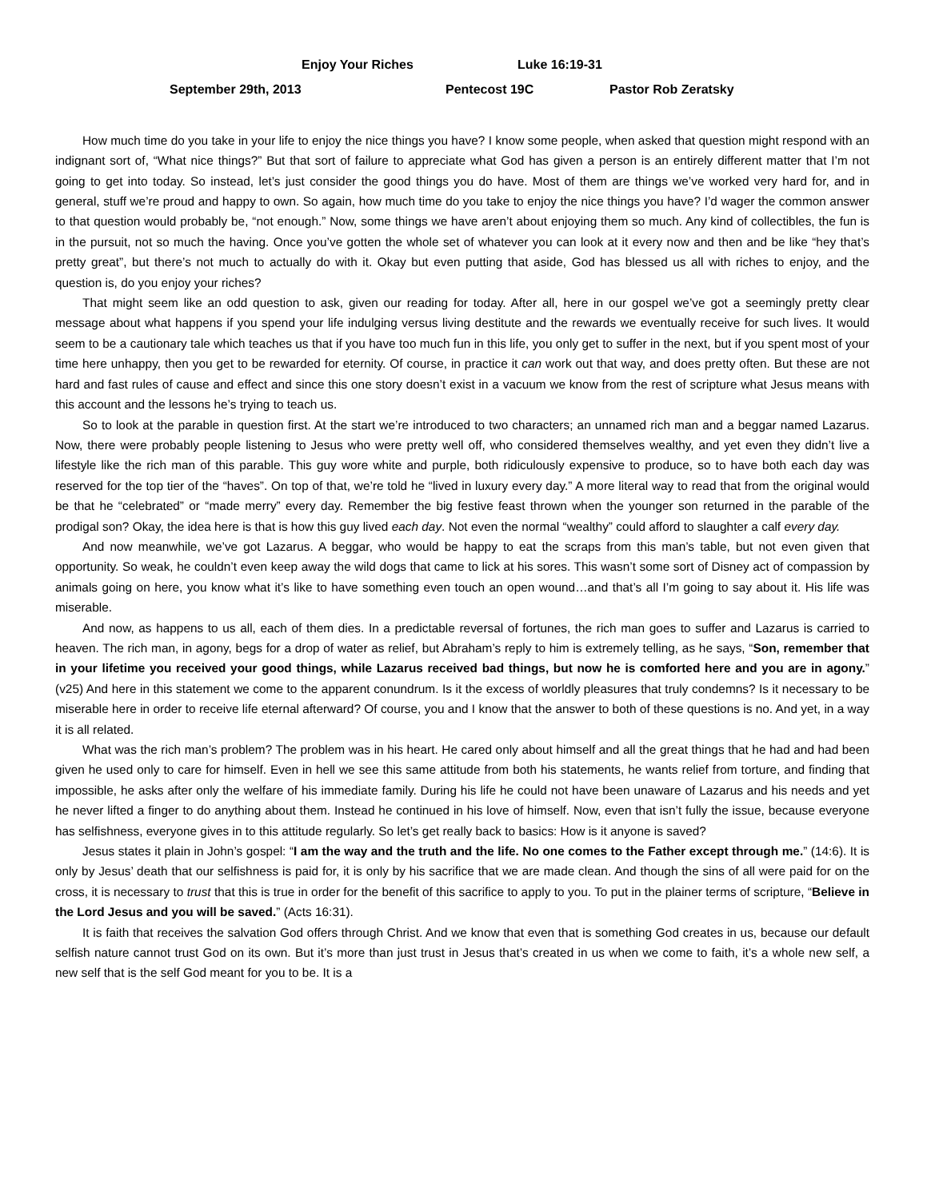Enjoy Your Riches Luke 16:19-31
September 29th, 2013 Pentecost 19C Pastor Rob Zeratsky
How much time do you take in your life to enjoy the nice things you have? I know some people, when asked that question might respond with an indignant sort of, “What nice things?” But that sort of failure to appreciate what God has given a person is an entirely different matter that I’m not going to get into today. So instead, let’s just consider the good things you do have. Most of them are things we’ve worked very hard for, and in general, stuff we’re proud and happy to own. So again, how much time do you take to enjoy the nice things you have? I’d wager the common answer to that question would probably be, “not enough.” Now, some things we have aren’t about enjoying them so much. Any kind of collectibles, the fun is in the pursuit, not so much the having. Once you’ve gotten the whole set of whatever you can look at it every now and then and be like “hey that’s pretty great”, but there’s not much to actually do with it. Okay but even putting that aside, God has blessed us all with riches to enjoy, and the question is, do you enjoy your riches?
That might seem like an odd question to ask, given our reading for today. After all, here in our gospel we’ve got a seemingly pretty clear message about what happens if you spend your life indulging versus living destitute and the rewards we eventually receive for such lives. It would seem to be a cautionary tale which teaches us that if you have too much fun in this life, you only get to suffer in the next, but if you spent most of your time here unhappy, then you get to be rewarded for eternity. Of course, in practice it can work out that way, and does pretty often. But these are not hard and fast rules of cause and effect and since this one story doesn’t exist in a vacuum we know from the rest of scripture what Jesus means with this account and the lessons he’s trying to teach us.
So to look at the parable in question first. At the start we’re introduced to two characters; an unnamed rich man and a beggar named Lazarus. Now, there were probably people listening to Jesus who were pretty well off, who considered themselves wealthy, and yet even they didn’t live a lifestyle like the rich man of this parable. This guy wore white and purple, both ridiculously expensive to produce, so to have both each day was reserved for the top tier of the “haves”. On top of that, we’re told he “lived in luxury every day.” A more literal way to read that from the original would be that he “celebrated” or “made merry” every day. Remember the big festive feast thrown when the younger son returned in the parable of the prodigal son? Okay, the idea here is that is how this guy lived each day. Not even the normal “wealthy” could afford to slaughter a calf every day.
And now meanwhile, we’ve got Lazarus. A beggar, who would be happy to eat the scraps from this man’s table, but not even given that opportunity. So weak, he couldn’t even keep away the wild dogs that came to lick at his sores. This wasn’t some sort of Disney act of compassion by animals going on here, you know what it’s like to have something even touch an open wound…and that’s all I’m going to say about it. His life was miserable.
And now, as happens to us all, each of them dies. In a predictable reversal of fortunes, the rich man goes to suffer and Lazarus is carried to heaven. The rich man, in agony, begs for a drop of water as relief, but Abraham’s reply to him is extremely telling, as he says, “Son, remember that in your lifetime you received your good things, while Lazarus received bad things, but now he is comforted here and you are in agony.” (v25) And here in this statement we come to the apparent conundrum. Is it the excess of worldly pleasures that truly condemns? Is it necessary to be miserable here in order to receive life eternal afterward? Of course, you and I know that the answer to both of these questions is no. And yet, in a way it is all related.
What was the rich man’s problem? The problem was in his heart. He cared only about himself and all the great things that he had and had been given he used only to care for himself. Even in hell we see this same attitude from both his statements, he wants relief from torture, and finding that impossible, he asks after only the welfare of his immediate family. During his life he could not have been unaware of Lazarus and his needs and yet he never lifted a finger to do anything about them. Instead he continued in his love of himself. Now, even that isn’t fully the issue, because everyone has selfishness, everyone gives in to this attitude regularly. So let’s get really back to basics: How is it anyone is saved?
Jesus states it plain in John’s gospel: “I am the way and the truth and the life. No one comes to the Father except through me.” (14:6). It is only by Jesus’ death that our selfishness is paid for, it is only by his sacrifice that we are made clean. And though the sins of all were paid for on the cross, it is necessary to trust that this is true in order for the benefit of this sacrifice to apply to you. To put in the plainer terms of scripture, “Believe in the Lord Jesus and you will be saved.” (Acts 16:31).
It is faith that receives the salvation God offers through Christ. And we know that even that is something God creates in us, because our default selfish nature cannot trust God on its own. But it’s more than just trust in Jesus that’s created in us when we come to faith, it’s a whole new self, a new self that is the self God meant for you to be. It is a